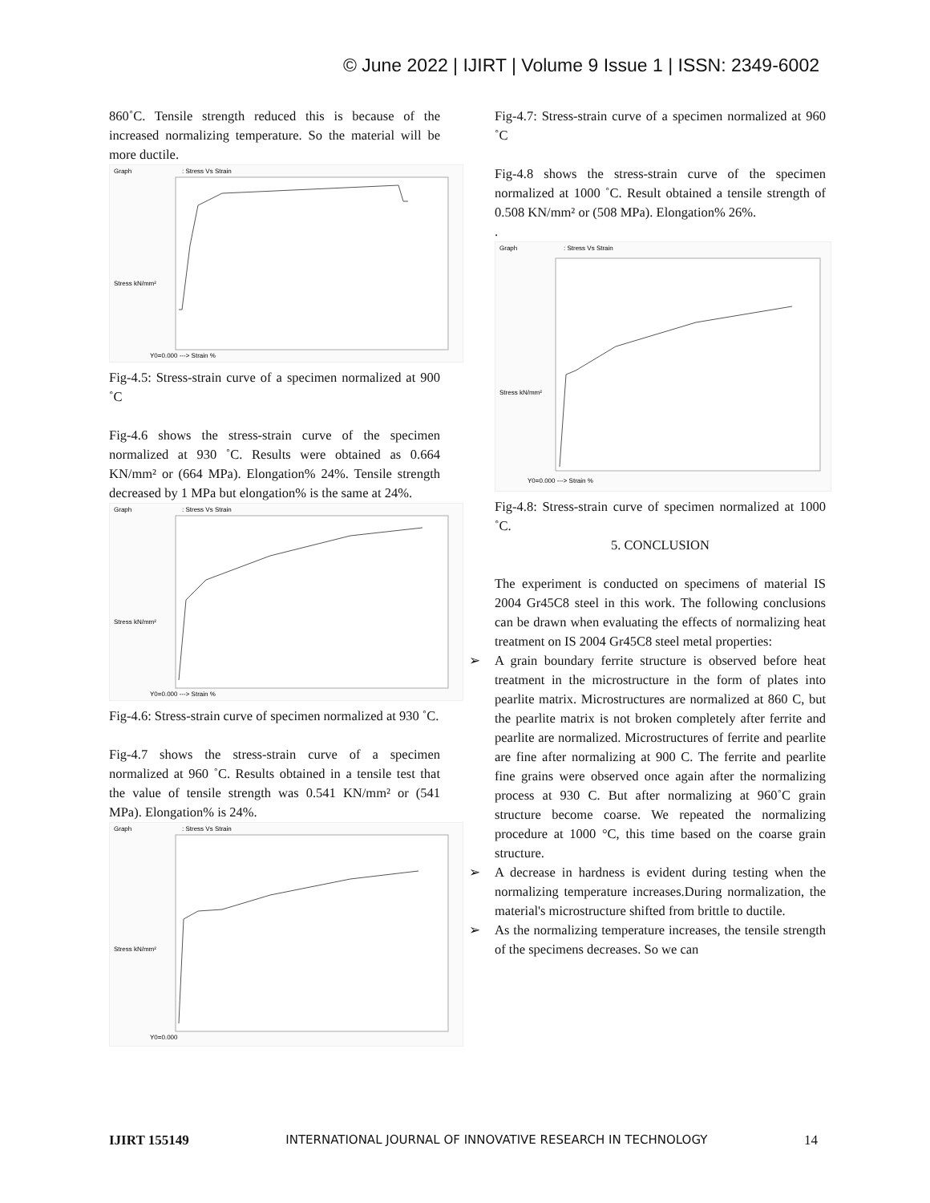© June 2022 | IJIRT | Volume 9 Issue 1 | ISSN: 2349-6002
860˚C. Tensile strength reduced this is because of the increased normalizing temperature. So the material will be more ductile.
Graph
: Stress Vs Strain
Stress kN/mm²
Y0=0.000 ---> Strain %
Fig-4.5: Stress-strain curve of a specimen normalized at 900 ˚C
Fig-4.6 shows the stress-strain curve of the specimen normalized at 930 ˚C. Results were obtained as 0.664 KN/mm² or (664 MPa). Elongation% 24%. Tensile strength decreased by 1 MPa but elongation% is the same at 24%.
Graph
: Stress Vs Strain
Stress kN/mm²
Y0=0.000 ---> Strain %
Fig-4.6: Stress-strain curve of specimen normalized at 930 ˚C.
Fig-4.7 shows the stress-strain curve of a specimen normalized at 960 ˚C. Results obtained in a tensile test that the value of tensile strength was 0.541 KN/mm² or (541 MPa). Elongation% is 24%.
Graph
: Stress Vs Strain
Stress kN/mm²
Y0=0.000
Fig-4.7: Stress-strain curve of a specimen normalized at 960 ˚C
Fig-4.8 shows the stress-strain curve of the specimen normalized at 1000 ˚C. Result obtained a tensile strength of 0.508 KN/mm² or (508 MPa). Elongation% 26%.
.
Graph
: Stress Vs Strain
Stress kN/mm²
Y0=0.000 ---> Strain %
Fig-4.8: Stress-strain curve of specimen normalized at 1000 ˚C.
5. CONCLUSION
The experiment is conducted on specimens of material IS 2004 Gr45C8 steel in this work. The following conclusions can be drawn when evaluating the effects of normalizing heat treatment on IS 2004 Gr45C8 steel metal properties:
➢ A grain boundary ferrite structure is observed before heat treatment in the microstructure in the form of plates into pearlite matrix. Microstructures are normalized at 860 C, but the pearlite matrix is not broken completely after ferrite and pearlite are normalized. Microstructures of ferrite and pearlite are fine after normalizing at 900 C. The ferrite and pearlite fine grains were observed once again after the normalizing process at 930 C. But after normalizing at 960˚C grain structure become coarse. We repeated the normalizing procedure at 1000 °C, this time based on the coarse grain structure.
➢ A decrease in hardness is evident during testing when the normalizing temperature increases.During normalization, the material's microstructure shifted from brittle to ductile.
➢ As the normalizing temperature increases, the tensile strength of the specimens decreases. So we can
IJIRT 155149 INTERNATIONAL JOURNAL OF INNOVATIVE RESEARCH IN TECHNOLOGY 14